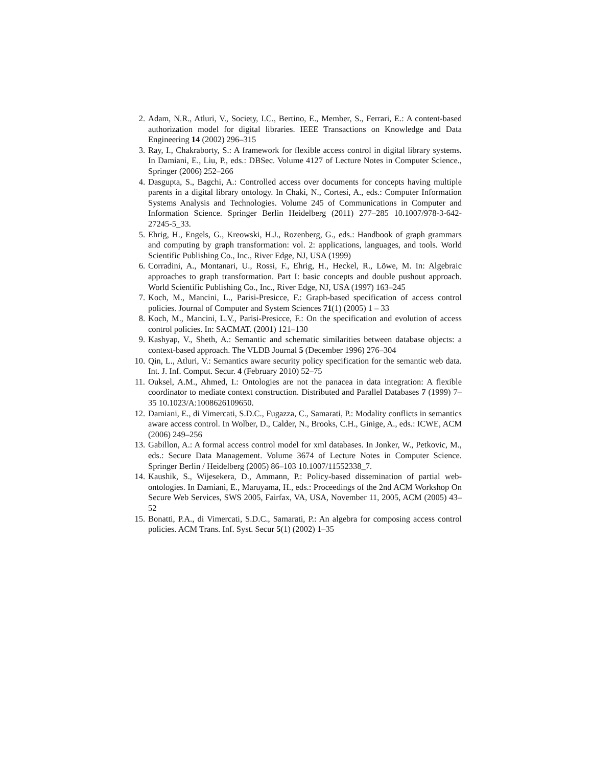2. Adam, N.R., Atluri, V., Society, I.C., Bertino, E., Member, S., Ferrari, E.: A content-based authorization model for digital libraries. IEEE Transactions on Knowledge and Data Engineering 14 (2002) 296–315
3. Ray, I., Chakraborty, S.: A framework for flexible access control in digital library systems. In Damiani, E., Liu, P., eds.: DBSec. Volume 4127 of Lecture Notes in Computer Science., Springer (2006) 252–266
4. Dasgupta, S., Bagchi, A.: Controlled access over documents for concepts having multiple parents in a digital library ontology. In Chaki, N., Cortesi, A., eds.: Computer Information Systems Analysis and Technologies. Volume 245 of Communications in Computer and Information Science. Springer Berlin Heidelberg (2011) 277–285 10.1007/978-3-642-27245-5_33.
5. Ehrig, H., Engels, G., Kreowski, H.J., Rozenberg, G., eds.: Handbook of graph grammars and computing by graph transformation: vol. 2: applications, languages, and tools. World Scientific Publishing Co., Inc., River Edge, NJ, USA (1999)
6. Corradini, A., Montanari, U., Rossi, F., Ehrig, H., Heckel, R., Löwe, M. In: Algebraic approaches to graph transformation. Part I: basic concepts and double pushout approach. World Scientific Publishing Co., Inc., River Edge, NJ, USA (1997) 163–245
7. Koch, M., Mancini, L., Parisi-Presicce, F.: Graph-based specification of access control policies. Journal of Computer and System Sciences 71(1) (2005) 1 – 33
8. Koch, M., Mancini, L.V., Parisi-Presicce, F.: On the specification and evolution of access control policies. In: SACMAT. (2001) 121–130
9. Kashyap, V., Sheth, A.: Semantic and schematic similarities between database objects: a context-based approach. The VLDB Journal 5 (December 1996) 276–304
10. Qin, L., Atluri, V.: Semantics aware security policy specification for the semantic web data. Int. J. Inf. Comput. Secur. 4 (February 2010) 52–75
11. Ouksel, A.M., Ahmed, I.: Ontologies are not the panacea in data integration: A flexible coordinator to mediate context construction. Distributed and Parallel Databases 7 (1999) 7–35 10.1023/A:1008626109650.
12. Damiani, E., di Vimercati, S.D.C., Fugazza, C., Samarati, P.: Modality conflicts in semantics aware access control. In Wolber, D., Calder, N., Brooks, C.H., Ginige, A., eds.: ICWE, ACM (2006) 249–256
13. Gabillon, A.: A formal access control model for xml databases. In Jonker, W., Petkovic, M., eds.: Secure Data Management. Volume 3674 of Lecture Notes in Computer Science. Springer Berlin / Heidelberg (2005) 86–103 10.1007/11552338_7.
14. Kaushik, S., Wijesekera, D., Ammann, P.: Policy-based dissemination of partial web-ontologies. In Damiani, E., Maruyama, H., eds.: Proceedings of the 2nd ACM Workshop On Secure Web Services, SWS 2005, Fairfax, VA, USA, November 11, 2005, ACM (2005) 43–52
15. Bonatti, P.A., di Vimercati, S.D.C., Samarati, P.: An algebra for composing access control policies. ACM Trans. Inf. Syst. Secur 5(1) (2002) 1–35